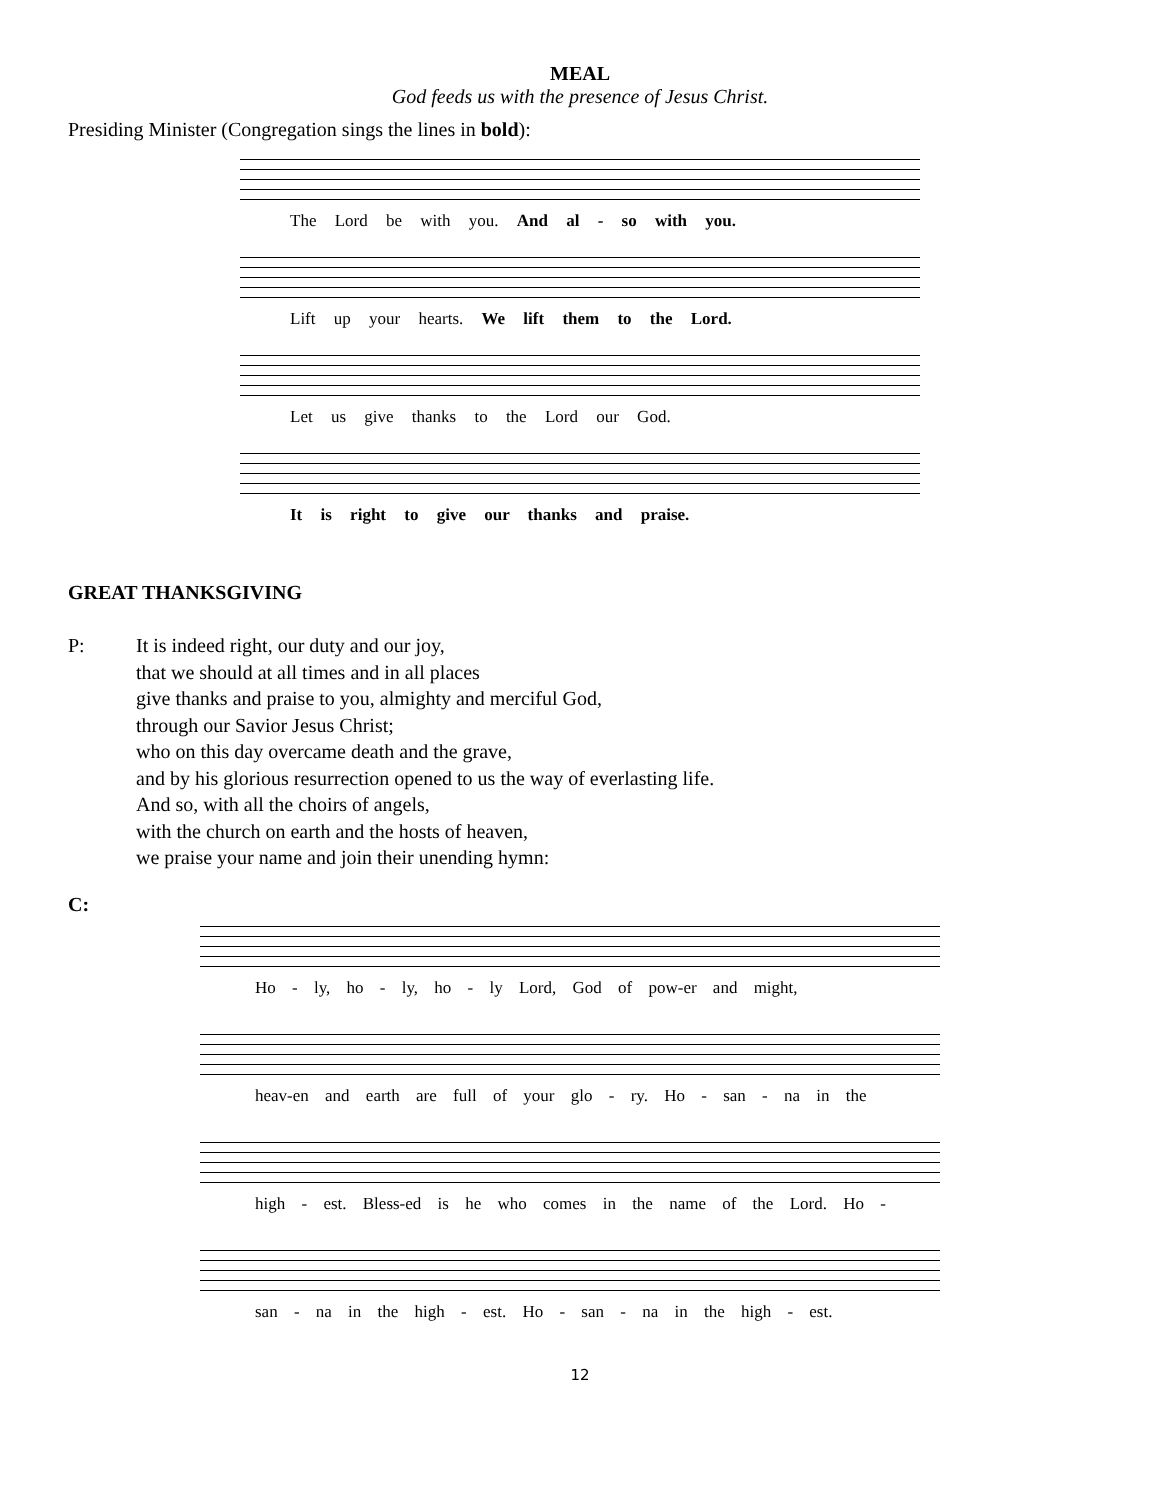MEAL
God feeds us with the presence of Jesus Christ.
Presiding Minister (Congregation sings the lines in bold):
The Lord be with you. And al - so with you.
Lift up your hearts. We lift them to the Lord.
Let us give thanks to the Lord our God.
It is right to give our thanks and praise.
GREAT THANKSGIVING
P: It is indeed right, our duty and our joy,
that we should at all times and in all places
give thanks and praise to you, almighty and merciful God,
through our Savior Jesus Christ;
who on this day overcame death and the grave,
and by his glorious resurrection opened to us the way of everlasting life.
And so, with all the choirs of angels,
with the church on earth and the hosts of heaven,
we praise your name and join their unending hymn:
C:
Ho - ly, ho - ly, ho - ly Lord, God of pow-er and might,
heav-en and earth are full of your glo - ry. Ho - san - na in the
high - est. Bless-ed is he who comes in the name of the Lord. Ho -
san - na in the high - est. Ho - san - na in the high - est.
12